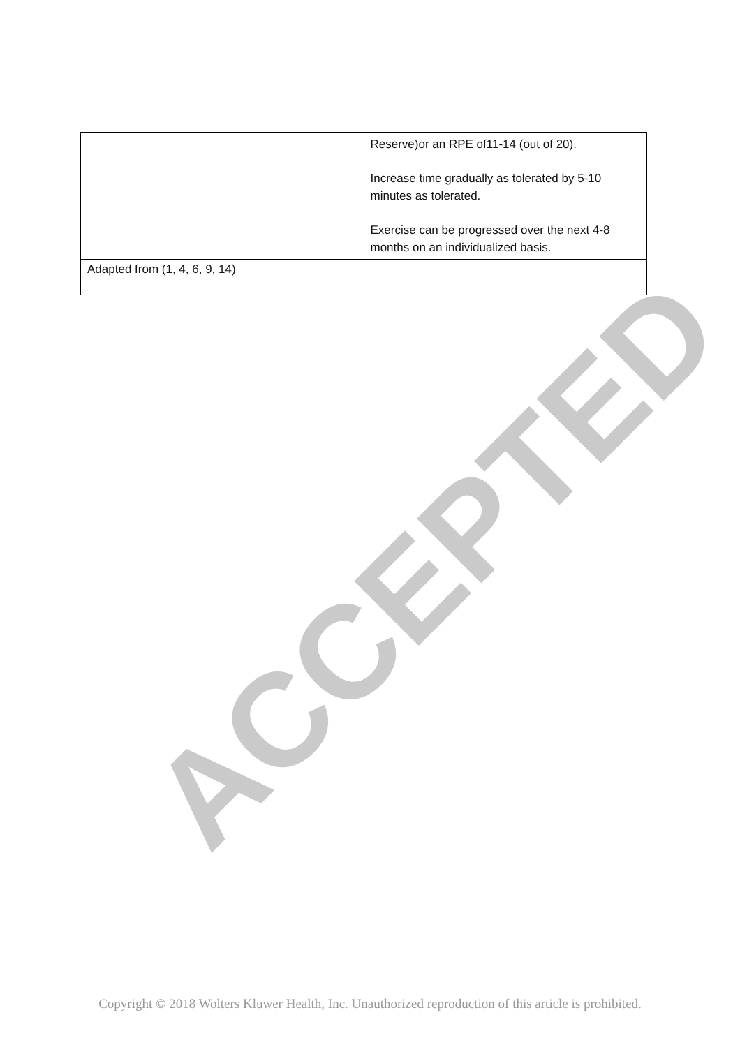| | Reserve)or an RPE of11-14 (out of 20). Increase time gradually as tolerated by 5-10 minutes as tolerated. Exercise can be progressed over the next 4-8 months on an individualized basis. |
| Adapted from (1, 4, 6, 9, 14) | |
ACCEPTED
Copyright © 2018 Wolters Kluwer Health, Inc. Unauthorized reproduction of this article is prohibited.